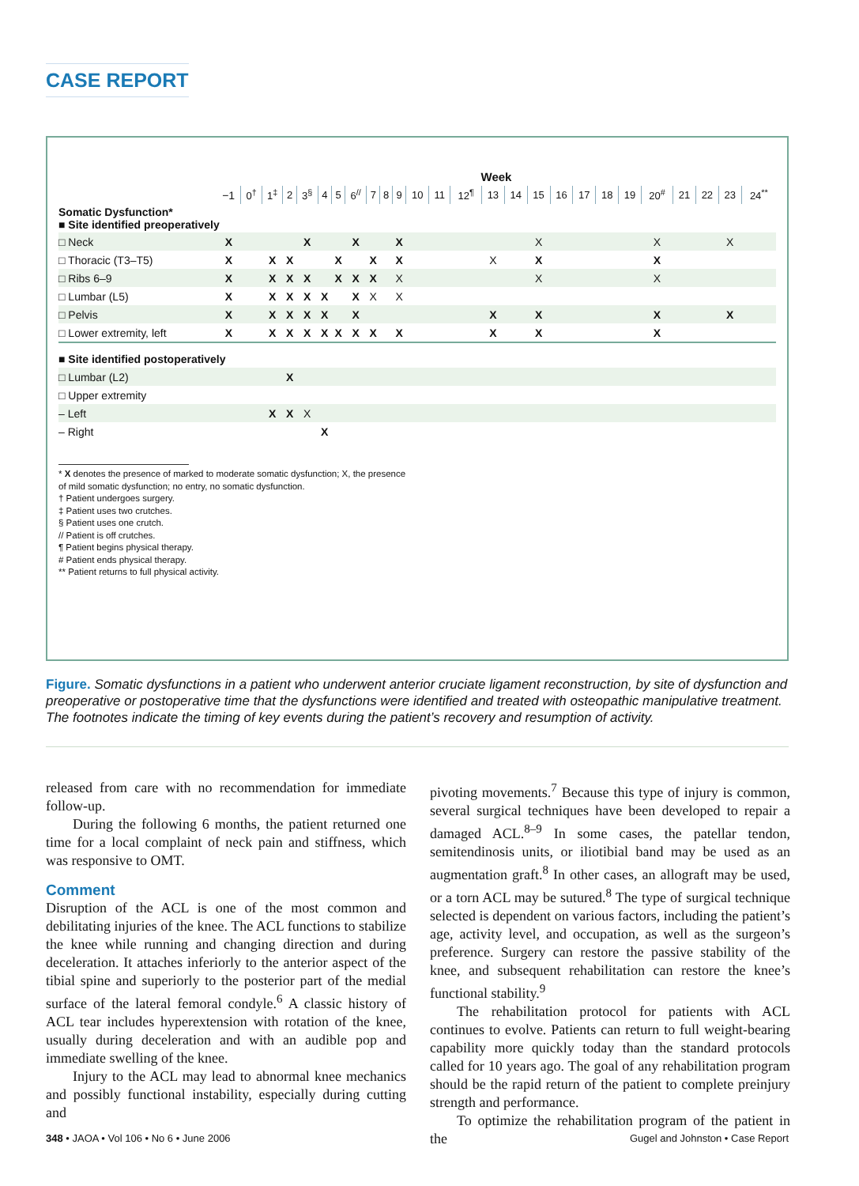CASE REPORT
| | Week | | | | | | | | | | | | | | | | | | | | | | | | | |
| --- | --- | --- | --- | --- | --- | --- | --- | --- | --- | --- | --- | --- | --- | --- | --- | --- | --- | --- | --- | --- | --- | --- | --- | --- | --- | --- |
| | −1 | 0<sup>†</sup> | 1<sup>‡</sup> | 2 | 3<sup>§</sup> | 4 | 5 | 6<sup>//</sup> | 7 | 8 | 9 | 10 | 11 | 12<sup>¶</sup> | 13 | 14 | 15 | 16 | 17 | 18 | 19 | 20<sup>#</sup> | 21 | 22 | 23 | 24<sup>**</sup> |
| Somatic Dysfunction* ■ Site identified preoperatively | | | | | | | | | | | | | | | | | | | | | | | | | | |
| □ Neck | X | | | | X | | | X | | | X | | | | | | X | | | | | X | | | X | |
| □ Thoracic (T3–T5) | X | | X | X | | | X | | X | | X | | | | X | | X | | | | | X | | | | |
| □ Ribs 6–9 | X | | X | X | X | | X | X | X | | X | | | | | | X | | | | | X | | | | |
| □ Lumbar (L5) | X | | X | X | X | X | | X | X | | X | | | | | | | | | | | | | | | |
| □ Pelvis | X | | X | X | X | X | | X | | | | | | | X | | X | | | | | X | | | X | |
| □ Lower extremity, left | X | | X | X | X | X | X | X | X | | X | | | | X | | X | | | | | X | | | | |
| ■ Site identified postoperatively | | | | | | | | | | | | | | | | | | | | | | | | | | |
| □ Lumbar (L2) | | | | X | | | | | | | | | | | | | | | | | | | | | | |
| □ Upper extremity | | | | | | | | | | | | | | | | | | | | | | | | | | |
| – Left | | | X | X | X | | | | | | | | | | | | | | | | | | | | | |
| – Right | | | | | | X | | | | | | | | | | | | | | | | | | | | |
* X denotes the presence of marked to moderate somatic dysfunction; X, the presence
of mild somatic dysfunction; no entry, no somatic dysfunction.
† Patient undergoes surgery.
‡ Patient uses two crutches.
§ Patient uses one crutch.
// Patient is off crutches.
¶ Patient begins physical therapy.
# Patient ends physical therapy.
** Patient returns to full physical activity.
Figure. Somatic dysfunctions in a patient who underwent anterior cruciate ligament reconstruction, by site of dysfunction and preoperative or postoperative time that the dysfunctions were identified and treated with osteopathic manipulative treatment. The footnotes indicate the timing of key events during the patient’s recovery and resumption of activity.
released from care with no recommendation for immediate follow-up.
During the following 6 months, the patient returned one time for a local complaint of neck pain and stiffness, which was responsive to OMT.
Comment
Disruption of the ACL is one of the most common and debilitating injuries of the knee. The ACL functions to stabilize the knee while running and changing direction and during deceleration. It attaches inferiorly to the anterior aspect of the tibial spine and superiorly to the posterior part of the medial surface of the lateral femoral condyle.<sup>6</sup> A classic history of ACL tear includes hyperextension with rotation of the knee, usually during deceleration and with an audible pop and immediate swelling of the knee.
Injury to the ACL may lead to abnormal knee mechanics and possibly functional instability, especially during cutting and
pivoting movements.<sup>7</sup> Because this type of injury is common, several surgical techniques have been developed to repair a damaged ACL.<sup>8–9</sup> In some cases, the patellar tendon, semitendinosis units, or iliotibial band may be used as an augmentation graft.<sup>8</sup> In other cases, an allograft may be used, or a torn ACL may be sutured.<sup>8</sup> The type of surgical technique selected is dependent on various factors, including the patient’s age, activity level, and occupation, as well as the surgeon’s preference. Surgery can restore the passive stability of the knee, and subsequent rehabilitation can restore the knee’s functional stability.<sup>9</sup>
The rehabilitation protocol for patients with ACL continues to evolve. Patients can return to full weight-bearing capability more quickly today than the standard protocols called for 10 years ago. The goal of any rehabilitation program should be the rapid return of the patient to complete preinjury strength and performance.
To optimize the rehabilitation program of the patient in the
348 • JAOA • Vol 106 • No 6 • June 2006 Gugel and Johnston • Case Report